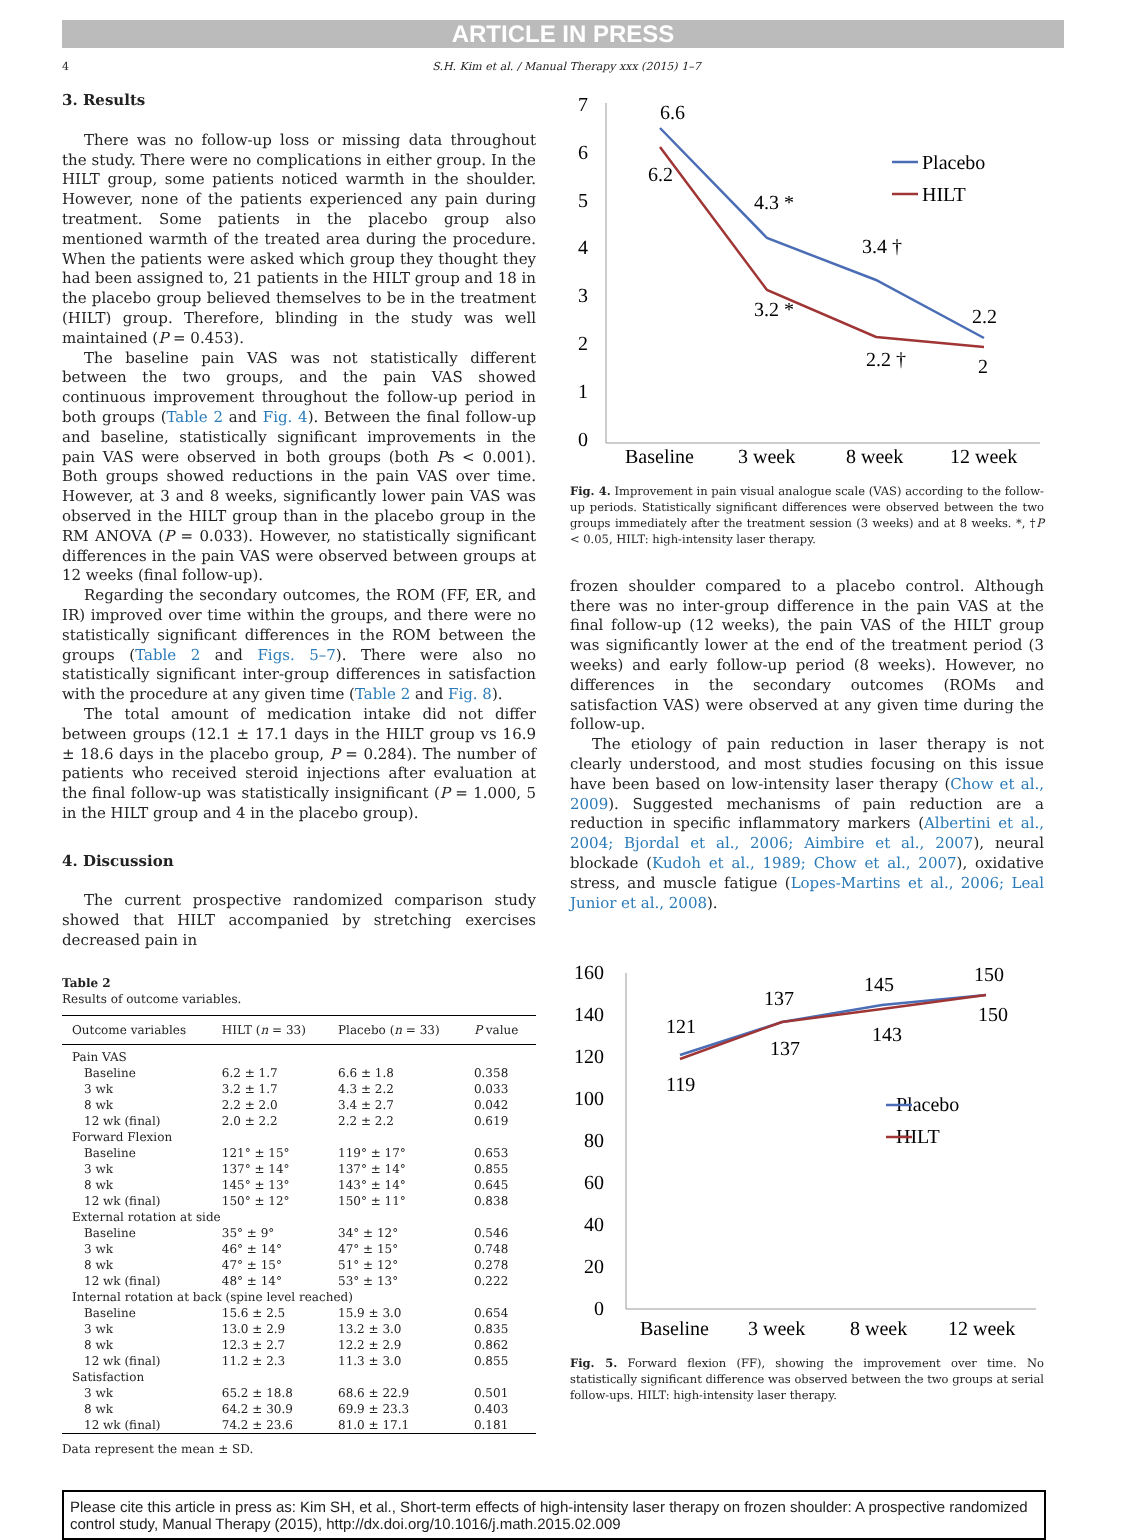ARTICLE IN PRESS
4 S.H. Kim et al. / Manual Therapy xxx (2015) 1–7
3. Results
There was no follow-up loss or missing data throughout the study. There were no complications in either group. In the HILT group, some patients noticed warmth in the shoulder. However, none of the patients experienced any pain during treatment. Some patients in the placebo group also mentioned warmth of the treated area during the procedure. When the patients were asked which group they thought they had been assigned to, 21 patients in the HILT group and 18 in the placebo group believed themselves to be in the treatment (HILT) group. Therefore, blinding in the study was well maintained (P = 0.453).
The baseline pain VAS was not statistically different between the two groups, and the pain VAS showed continuous improvement throughout the follow-up period in both groups (Table 2 and Fig. 4). Between the final follow-up and baseline, statistically significant improvements in the pain VAS were observed in both groups (both Ps < 0.001). Both groups showed reductions in the pain VAS over time. However, at 3 and 8 weeks, significantly lower pain VAS was observed in the HILT group than in the placebo group in the RM ANOVA (P = 0.033). However, no statistically significant differences in the pain VAS were observed between groups at 12 weeks (final follow-up).
Regarding the secondary outcomes, the ROM (FF, ER, and IR) improved over time within the groups, and there were no statistically significant differences in the ROM between the groups (Table 2 and Figs. 5–7). There were also no statistically significant inter-group differences in satisfaction with the procedure at any given time (Table 2 and Fig. 8).
The total amount of medication intake did not differ between groups (12.1 ± 17.1 days in the HILT group vs 16.9 ± 18.6 days in the placebo group, P = 0.284). The number of patients who received steroid injections after evaluation at the final follow-up was statistically insignificant (P = 1.000, 5 in the HILT group and 4 in the placebo group).
4. Discussion
The current prospective randomized comparison study showed that HILT accompanied by stretching exercises decreased pain in
Table 2
Results of outcome variables.
| Outcome variables | HILT ( n = 33) | Placebo ( n = 33) | P value |
| --- | --- | --- | --- |
| Pain VAS | | | |
| Baseline | 6.2 ± 1.7 | 6.6 ± 1.8 | 0.358 |
| 3 wk | 3.2 ± 1.7 | 4.3 ± 2.2 | 0.033 |
| 8 wk | 2.2 ± 2.0 | 3.4 ± 2.7 | 0.042 |
| 12 wk (final) | 2.0 ± 2.2 | 2.2 ± 2.2 | 0.619 |
| Forward Flexion | | | |
| Baseline | 121° ± 15° | 119° ± 17° | 0.653 |
| 3 wk | 137° ± 14° | 137° ± 14° | 0.855 |
| 8 wk | 145° ± 13° | 143° ± 14° | 0.645 |
| 12 wk (final) | 150° ± 12° | 150° ± 11° | 0.838 |
| External rotation at side | | | |
| Baseline | 35° ± 9° | 34° ± 12° | 0.546 |
| 3 wk | 46° ± 14° | 47° ± 15° | 0.748 |
| 8 wk | 47° ± 15° | 51° ± 12° | 0.278 |
| 12 wk (final) | 48° ± 14° | 53° ± 13° | 0.222 |
| Internal rotation at back (spine level reached) | | | |
| Baseline | 15.6 ± 2.5 | 15.9 ± 3.0 | 0.654 |
| 3 wk | 13.0 ± 2.9 | 13.2 ± 3.0 | 0.835 |
| 8 wk | 12.3 ± 2.7 | 12.2 ± 2.9 | 0.862 |
| 12 wk (final) | 11.2 ± 2.3 | 11.3 ± 3.0 | 0.855 |
| Satisfaction | | | |
| 3 wk | 65.2 ± 18.8 | 68.6 ± 22.9 | 0.501 |
| 8 wk | 64.2 ± 30.9 | 69.9 ± 23.3 | 0.403 |
| 12 wk (final) | 74.2 ± 23.6 | 81.0 ± 17.1 | 0.181 |
Data represent the mean ± SD.
7
6
5
4
3
2
1
0
Baseline
3 week
8 week
12 week
6.6
6.2
4.3 *
3.4 †
2.2
3.2 *
2.2 †
2
Placebo
HILT
Fig. 4. Improvement in pain visual analogue scale (VAS) according to the follow-up periods. Statistically significant differences were observed between the two groups immediately after the treatment session (3 weeks) and at 8 weeks. *, †P < 0.05, HILT: high-intensity laser therapy.
frozen shoulder compared to a placebo control. Although there was no inter-group difference in the pain VAS at the final follow-up (12 weeks), the pain VAS of the HILT group was significantly lower at the end of the treatment period (3 weeks) and early follow-up period (8 weeks). However, no differences in the secondary outcomes (ROMs and satisfaction VAS) were observed at any given time during the follow-up.
The etiology of pain reduction in laser therapy is not clearly understood, and most studies focusing on this issue have been based on low-intensity laser therapy (Chow et al., 2009). Suggested mechanisms of pain reduction are a reduction in specific inflammatory markers (Albertini et al., 2004; Bjordal et al., 2006; Aimbire et al., 2007), neural blockade (Kudoh et al., 1989; Chow et al., 2007), oxidative stress, and muscle fatigue (Lopes-Martins et al., 2006; Leal Junior et al., 2008).
160
140
120
100
80
60
40
20
0
Baseline
3 week
8 week
12 week
121
137
145
150
119
137
143
150
Placebo
HILT
Fig. 5. Forward flexion (FF), showing the improvement over time. No statistically significant difference was observed between the two groups at serial follow-ups. HILT: high-intensity laser therapy.
Please cite this article in press as: Kim SH, et al., Short-term effects of high-intensity laser therapy on frozen shoulder: A prospective randomized control study, Manual Therapy (2015), http://dx.doi.org/10.1016/j.math.2015.02.009